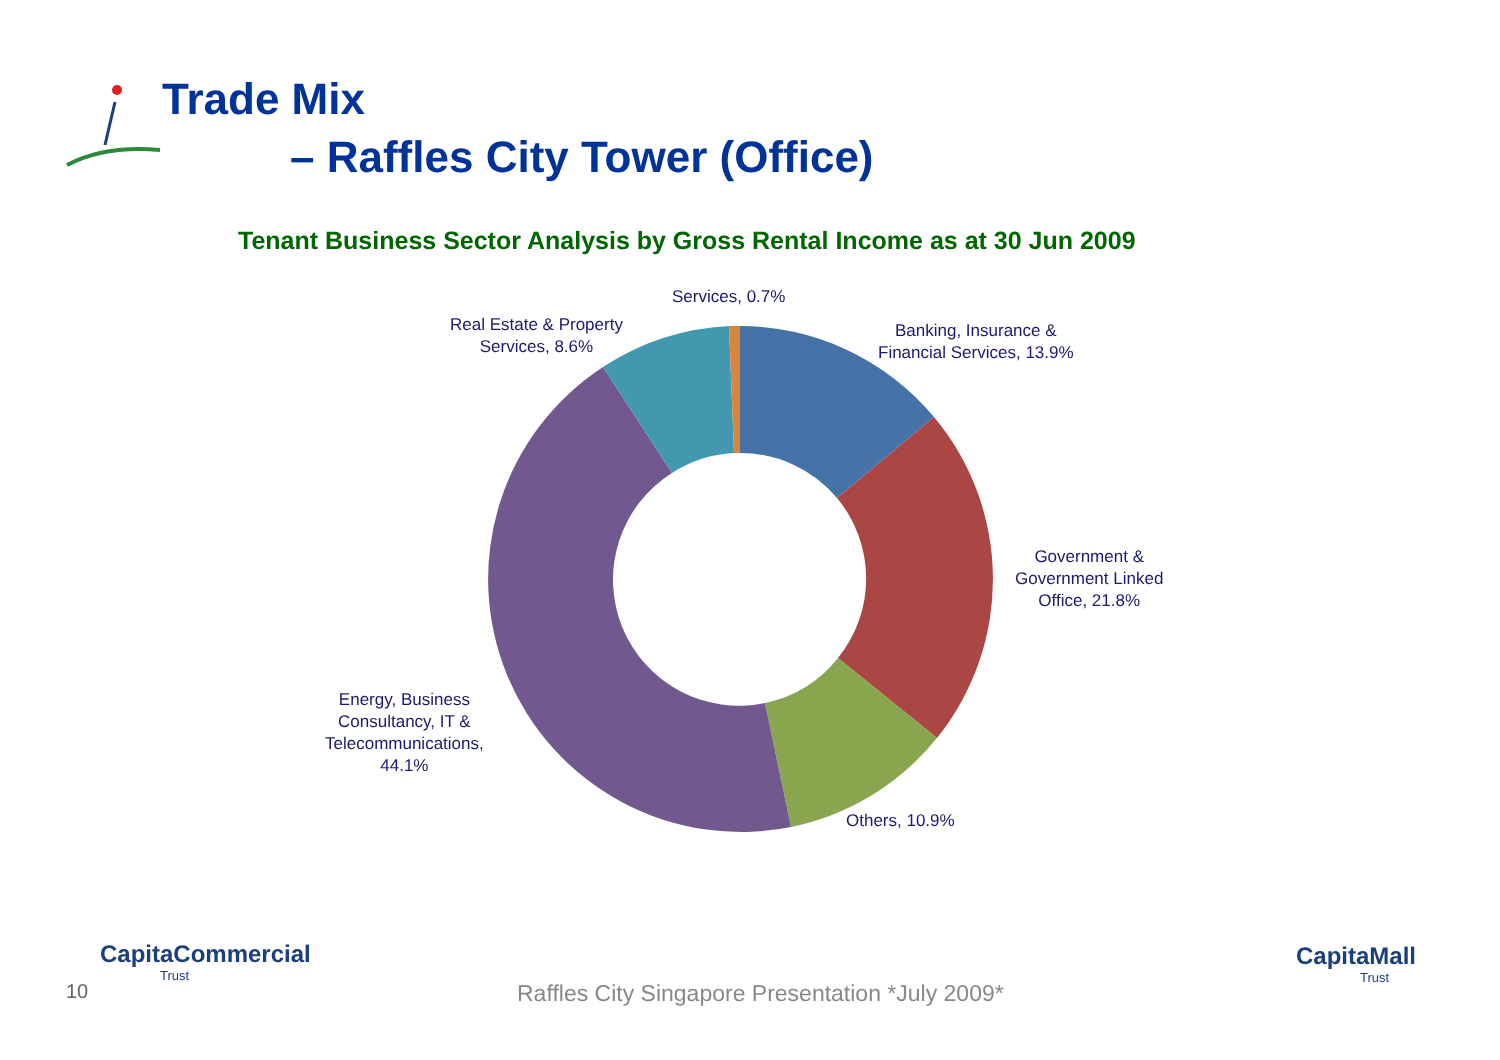Trade Mix
– Raffles City Tower (Office)
Tenant Business Sector Analysis by Gross Rental Income as at 30 Jun 2009
Services, 0.7%
Real Estate & Property
Services, 8.6%
Banking, Insurance &
Financial Services, 13.9%
Government &
Government Linked
Office, 21.8%
Others, 10.9%
Energy, Business
Consultancy, IT &
Telecommunications,
44.1%
CapitaCommercial
Trust
10
Raffles City Singapore Presentation *July 2009*
CapitaMall
Trust